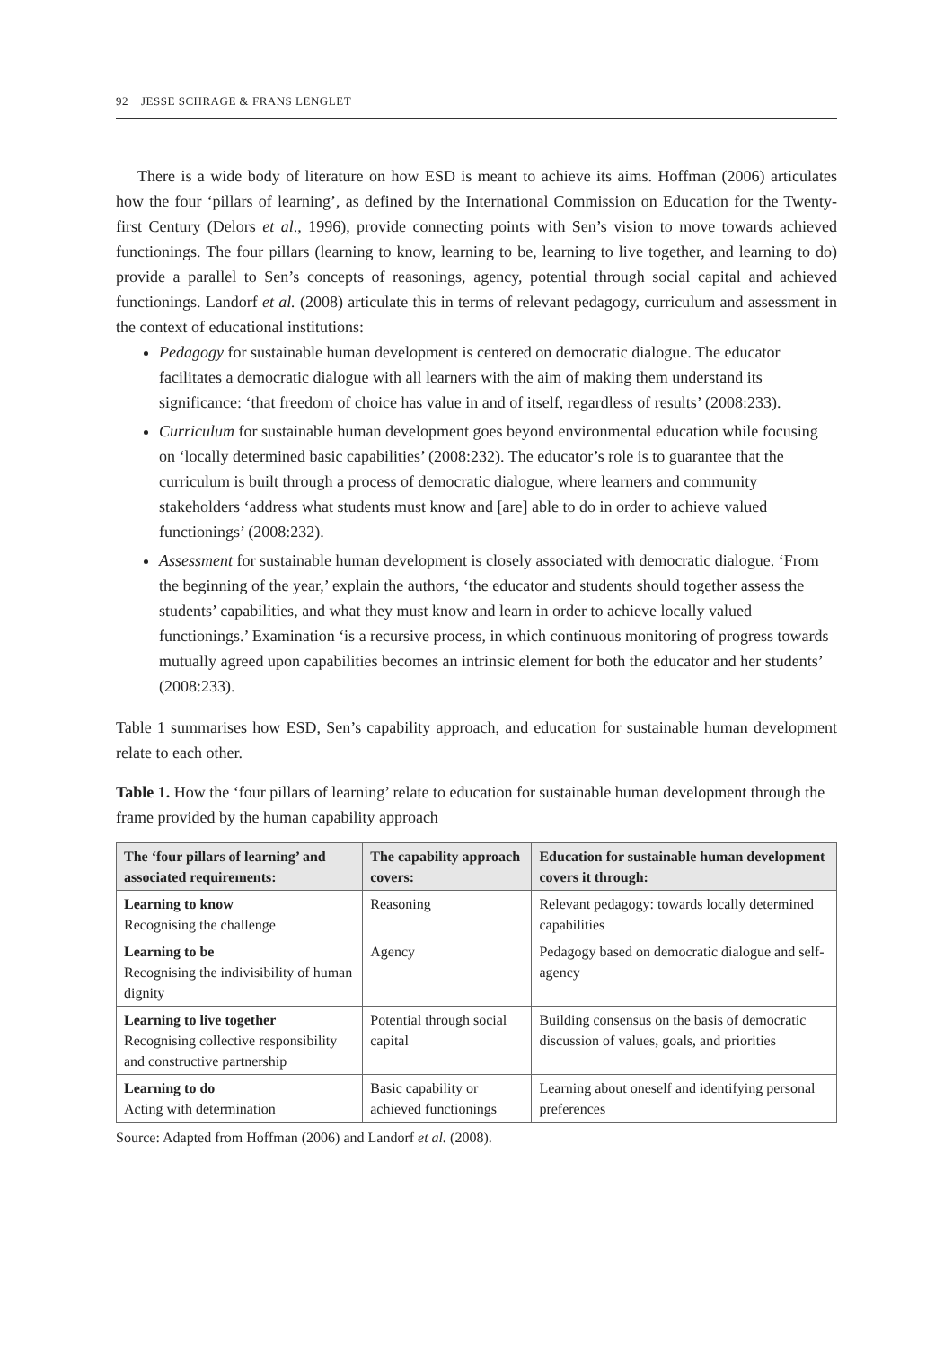92 JESSE SCHRAGE & FRANS LENGLET
There is a wide body of literature on how ESD is meant to achieve its aims. Hoffman (2006) articulates how the four ‘pillars of learning’, as defined by the International Commission on Education for the Twenty-first Century (Delors et al., 1996), provide connecting points with Sen’s vision to move towards achieved functionings. The four pillars (learning to know, learning to be, learning to live together, and learning to do) provide a parallel to Sen’s concepts of reasonings, agency, potential through social capital and achieved functionings. Landorf et al. (2008) articulate this in terms of relevant pedagogy, curriculum and assessment in the context of educational institutions:
Pedagogy for sustainable human development is centered on democratic dialogue. The educator facilitates a democratic dialogue with all learners with the aim of making them understand its significance: ‘that freedom of choice has value in and of itself, regardless of results’ (2008:233).
Curriculum for sustainable human development goes beyond environmental education while focusing on ‘locally determined basic capabilities’ (2008:232). The educator’s role is to guarantee that the curriculum is built through a process of democratic dialogue, where learners and community stakeholders ‘address what students must know and [are] able to do in order to achieve valued functionings’ (2008:232).
Assessment for sustainable human development is closely associated with democratic dialogue. ‘From the beginning of the year,’ explain the authors, ‘the educator and students should together assess the students’ capabilities, and what they must know and learn in order to achieve locally valued functionings.’ Examination ‘is a recursive process, in which continuous monitoring of progress towards mutually agreed upon capabilities becomes an intrinsic element for both the educator and her students’ (2008:233).
Table 1 summarises how ESD, Sen’s capability approach, and education for sustainable human development relate to each other.
Table 1. How the ‘four pillars of learning’ relate to education for sustainable human development through the frame provided by the human capability approach
| The ‘four pillars of learning’ and associated requirements: | The capability approach covers: | Education for sustainable human development covers it through: |
| --- | --- | --- |
| Learning to know Recognising the challenge | Reasoning | Relevant pedagogy: towards locally determined capabilities |
| Learning to be Recognising the indivisibility of human dignity | Agency | Pedagogy based on democratic dialogue and self-agency |
| Learning to live together Recognising collective responsibility and constructive partnership | Potential through social capital | Building consensus on the basis of democratic discussion of values, goals, and priorities |
| Learning to do Acting with determination | Basic capability or achieved functionings | Learning about oneself and identifying personal preferences |
Source: Adapted from Hoffman (2006) and Landorf et al. (2008).